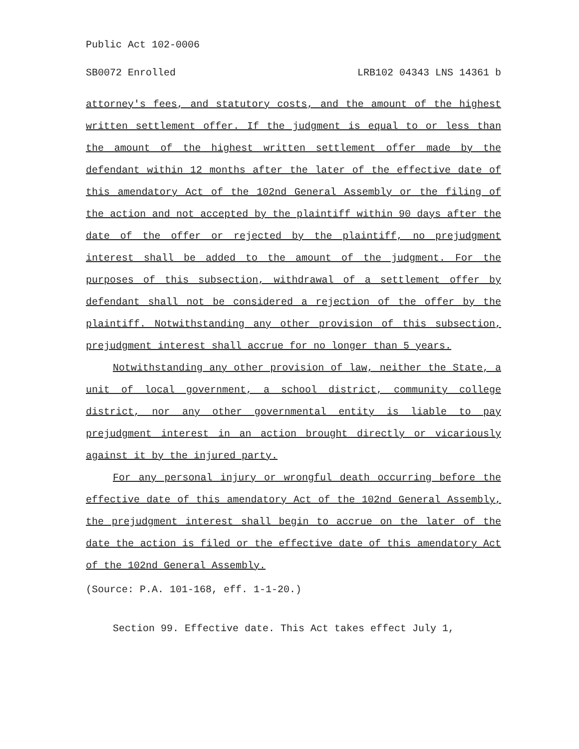Public Act 102-0006
SB0072 Enrolled LRB102 04343 LNS 14361 b
attorney's fees, and statutory costs, and the amount of the highest written settlement offer. If the judgment is equal to or less than the amount of the highest written settlement offer made by the defendant within 12 months after the later of the effective date of this amendatory Act of the 102nd General Assembly or the filing of the action and not accepted by the plaintiff within 90 days after the date of the offer or rejected by the plaintiff, no prejudgment interest shall be added to the amount of the judgment. For the purposes of this subsection, withdrawal of a settlement offer by defendant shall not be considered a rejection of the offer by the plaintiff. Notwithstanding any other provision of this subsection, prejudgment interest shall accrue for no longer than 5 years.
Notwithstanding any other provision of law, neither the State, a unit of local government, a school district, community college district, nor any other governmental entity is liable to pay prejudgment interest in an action brought directly or vicariously against it by the injured party.
For any personal injury or wrongful death occurring before the effective date of this amendatory Act of the 102nd General Assembly, the prejudgment interest shall begin to accrue on the later of the date the action is filed or the effective date of this amendatory Act of the 102nd General Assembly.
(Source: P.A. 101-168, eff. 1-1-20.)
Section 99. Effective date. This Act takes effect July 1,